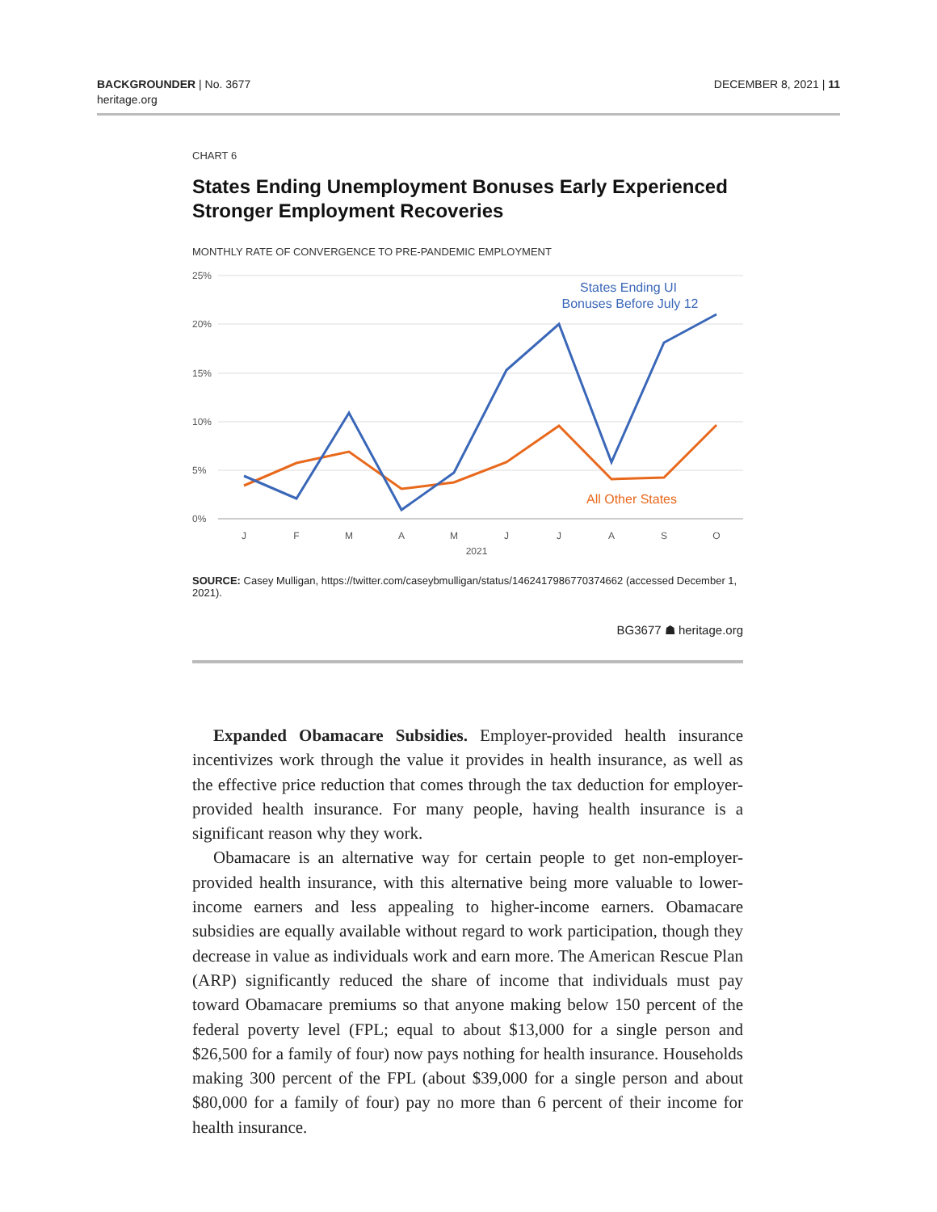BACKGROUNDER | No. 3677
heritage.org
DECEMBER 8, 2021 | 11
CHART 6
States Ending Unemployment Bonuses Early Experienced Stronger Employment Recoveries
MONTHLY RATE OF CONVERGENCE TO PRE-PANDEMIC EMPLOYMENT
25%
20%
15%
10%
5%
0%
J
F
M
A
M
J
J
A
S
O
2021
States Ending UI
Bonuses Before July 12
All Other States
SOURCE: Casey Mulligan, https://twitter.com/caseybmulligan/status/1462417986770374662 (accessed December 1, 2021).
BG3677 ☗ heritage.org
Expanded Obamacare Subsidies. Employer-provided health insurance incentivizes work through the value it provides in health insurance, as well as the effective price reduction that comes through the tax deduction for employer-provided health insurance. For many people, having health insurance is a significant reason why they work.
Obamacare is an alternative way for certain people to get non-employer-provided health insurance, with this alternative being more valuable to lower-income earners and less appealing to higher-income earners. Obamacare subsidies are equally available without regard to work participation, though they decrease in value as individuals work and earn more. The American Rescue Plan (ARP) significantly reduced the share of income that individuals must pay toward Obamacare premiums so that anyone making below 150 percent of the federal poverty level (FPL; equal to about $13,000 for a single person and $26,500 for a family of four) now pays nothing for health insurance. Households making 300 percent of the FPL (about $39,000 for a single person and about $80,000 for a family of four) pay no more than 6 percent of their income for health insurance.